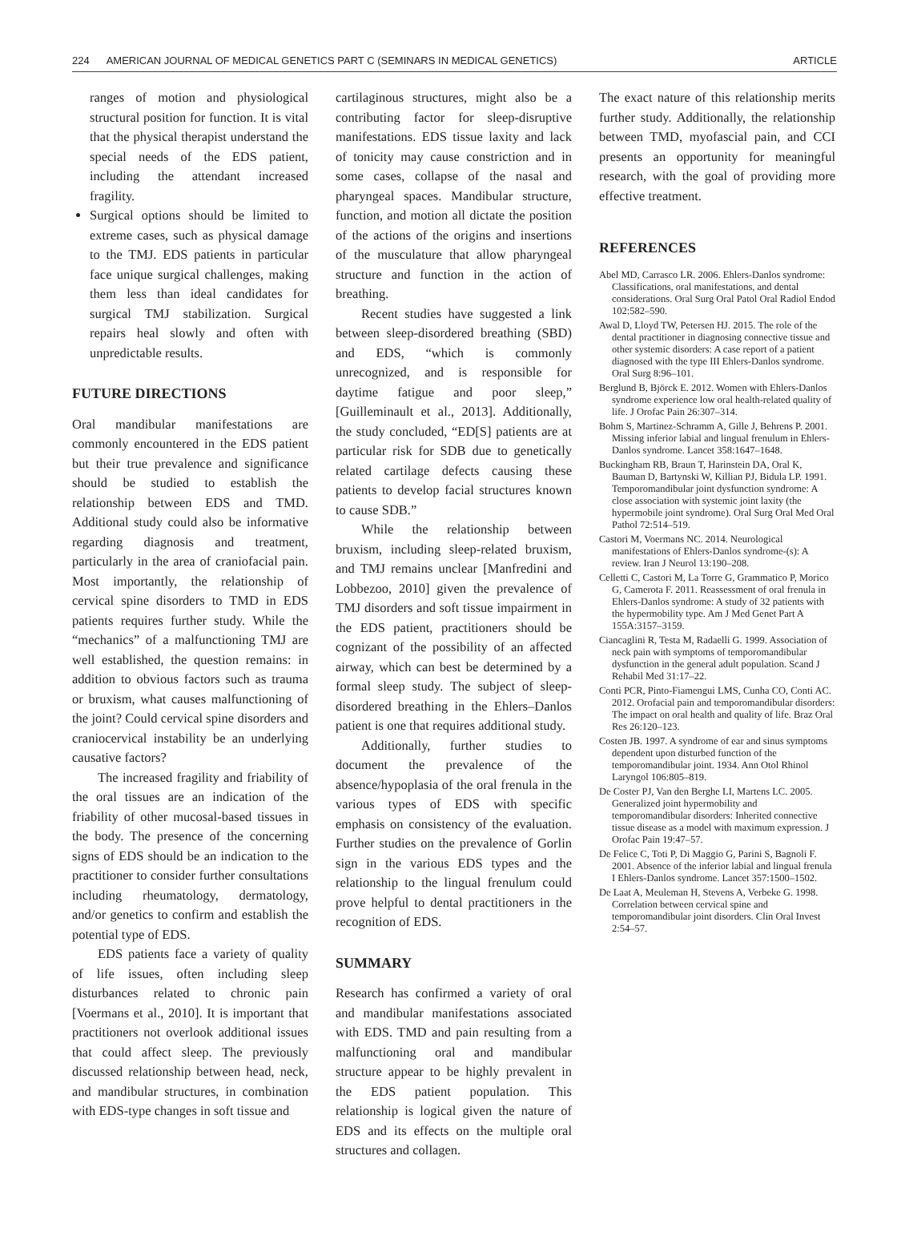224 AMERICAN JOURNAL OF MEDICAL GENETICS PART C (SEMINARS IN MEDICAL GENETICS) ARTICLE
ranges of motion and physiological structural position for function. It is vital that the physical therapist understand the special needs of the EDS patient, including the attendant increased fragility.
Surgical options should be limited to extreme cases, such as physical damage to the TMJ. EDS patients in particular face unique surgical challenges, making them less than ideal candidates for surgical TMJ stabilization. Surgical repairs heal slowly and often with unpredictable results.
FUTURE DIRECTIONS
Oral mandibular manifestations are commonly encountered in the EDS patient but their true prevalence and significance should be studied to establish the relationship between EDS and TMD. Additional study could also be informative regarding diagnosis and treatment, particularly in the area of craniofacial pain. Most importantly, the relationship of cervical spine disorders to TMD in EDS patients requires further study. While the “mechanics” of a malfunctioning TMJ are well established, the question remains: in addition to obvious factors such as trauma or bruxism, what causes malfunctioning of the joint? Could cervical spine disorders and craniocervical instability be an underlying causative factors?
The increased fragility and friability of the oral tissues are an indication of the friability of other mucosal-based tissues in the body. The presence of the concerning signs of EDS should be an indication to the practitioner to consider further consultations including rheumatology, dermatology, and/or genetics to confirm and establish the potential type of EDS.
EDS patients face a variety of quality of life issues, often including sleep disturbances related to chronic pain [Voermans et al., 2010]. It is important that practitioners not overlook additional issues that could affect sleep. The previously discussed relationship between head, neck, and mandibular structures, in combination with EDS-type changes in soft tissue and
cartilaginous structures, might also be a contributing factor for sleep-disruptive manifestations. EDS tissue laxity and lack of tonicity may cause constriction and in some cases, collapse of the nasal and pharyngeal spaces. Mandibular structure, function, and motion all dictate the position of the actions of the origins and insertions of the musculature that allow pharyngeal structure and function in the action of breathing.
Recent studies have suggested a link between sleep-disordered breathing (SBD) and EDS, “which is commonly unrecognized, and is responsible for daytime fatigue and poor sleep,” [Guilleminault et al., 2013]. Additionally, the study concluded, “ED[S] patients are at particular risk for SDB due to genetically related cartilage defects causing these patients to develop facial structures known to cause SDB.”
While the relationship between bruxism, including sleep-related bruxism, and TMJ remains unclear [Manfredini and Lobbezoo, 2010] given the prevalence of TMJ disorders and soft tissue impairment in the EDS patient, practitioners should be cognizant of the possibility of an affected airway, which can best be determined by a formal sleep study. The subject of sleep-disordered breathing in the Ehlers–Danlos patient is one that requires additional study.
Additionally, further studies to document the prevalence of the absence/hypoplasia of the oral frenula in the various types of EDS with specific emphasis on consistency of the evaluation. Further studies on the prevalence of Gorlin sign in the various EDS types and the relationship to the lingual frenulum could prove helpful to dental practitioners in the recognition of EDS.
SUMMARY
Research has confirmed a variety of oral and mandibular manifestations associated with EDS. TMD and pain resulting from a malfunctioning oral and mandibular structure appear to be highly prevalent in the EDS patient population. This relationship is logical given the nature of EDS and its effects on the multiple oral structures and collagen.
The exact nature of this relationship merits further study. Additionally, the relationship between TMD, myofascial pain, and CCI presents an opportunity for meaningful research, with the goal of providing more effective treatment.
REFERENCES
Abel MD, Carrasco LR. 2006. Ehlers-Danlos syndrome: Classifications, oral manifestations, and dental considerations. Oral Surg Oral Patol Oral Radiol Endod 102:582–590.
Awal D, Lloyd TW, Petersen HJ. 2015. The role of the dental practitioner in diagnosing connective tissue and other systemic disorders: A case report of a patient diagnosed with the type III Ehlers-Danlos syndrome. Oral Surg 8:96–101.
Berglund B, Björck E. 2012. Women with Ehlers-Danlos syndrome experience low oral health-related quality of life. J Orofac Pain 26:307–314.
Bohm S, Martinez-Schramm A, Gille J, Behrens P. 2001. Missing inferior labial and lingual frenulum in Ehlers-Danlos syndrome. Lancet 358:1647–1648.
Buckingham RB, Braun T, Harinstein DA, Oral K, Bauman D, Bartynski W, Killian PJ, Bidula LP. 1991. Temporomandibular joint dysfunction syndrome: A close association with systemic joint laxity (the hypermobile joint syndrome). Oral Surg Oral Med Oral Pathol 72:514–519.
Castori M, Voermans NC. 2014. Neurological manifestations of Ehlers-Danlos syndrome-(s): A review. Iran J Neurol 13:190–208.
Celletti C, Castori M, La Torre G, Grammatico P, Morico G, Camerota F. 2011. Reassessment of oral frenula in Ehlers-Danlos syndrome: A study of 32 patients with the hypermobility type. Am J Med Genet Part A 155A:3157–3159.
Ciancaglini R, Testa M, Radaelli G. 1999. Association of neck pain with symptoms of temporomandibular dysfunction in the general adult population. Scand J Rehabil Med 31:17–22.
Conti PCR, Pinto-Fiamengui LMS, Cunha CO, Conti AC. 2012. Orofacial pain and temporomandibular disorders: The impact on oral health and quality of life. Braz Oral Res 26:120–123.
Costen JB. 1997. A syndrome of ear and sinus symptoms dependent upon disturbed function of the temporomandibular joint. 1934. Ann Otol Rhinol Laryngol 106:805–819.
De Coster PJ, Van den Berghe LI, Martens LC. 2005. Generalized joint hypermobility and temporomandibular disorders: Inherited connective tissue disease as a model with maximum expression. J Orofac Pain 19:47–57.
De Felice C, Toti P, Di Maggio G, Parini S, Bagnoli F. 2001. Absence of the inferior labial and lingual frenula I Ehlers-Danlos syndrome. Lancet 357:1500–1502.
De Laat A, Meuleman H, Stevens A, Verbeke G. 1998. Correlation between cervical spine and temporomandibular joint disorders. Clin Oral Invest 2:54–57.